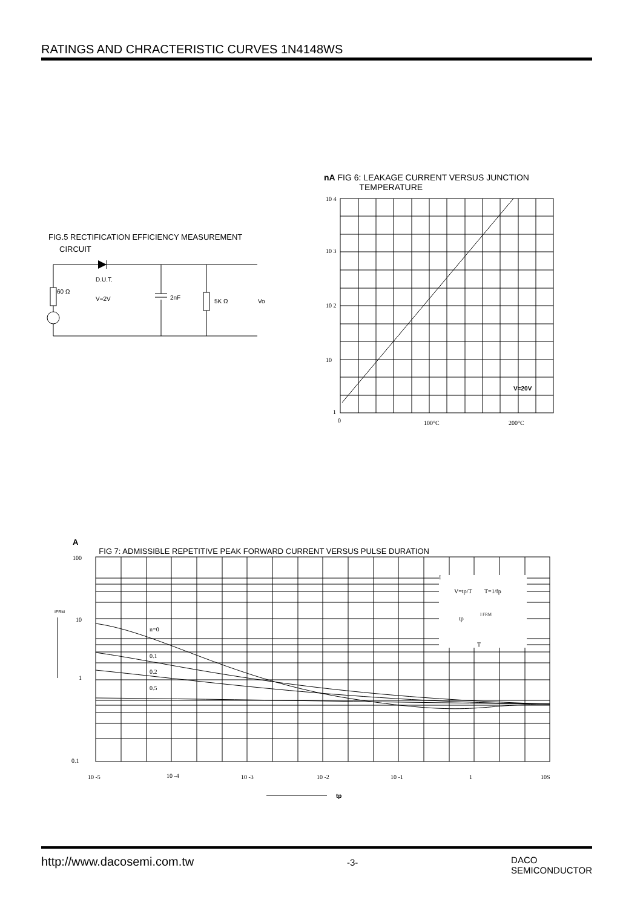RATINGS AND CHRACTERISTIC CURVES 1N4148WS
FIG.5 RECTIFICATION EFFICIENCY MEASUREMENT
CIRCUIT
60 Ω
D.U.T.
V=2V
2nF
5K Ω
Vo
nA FIG 6: LEAKAGE CURRENT VERSUS JUNCTION
TEMPERATURE
10 4
10 3
10 2
10
1
0
100°C
200°C
V=20V
A
FIG 7: ADMISSIBLE REPETITIVE PEAK FORWARD CURRENT VERSUS PULSE DURATION
n=0
0.1
0.2
0.5
I
V=tp/T
T=1/fp
I FRM
tp
T
100
10
1
0.1
10 -5
10 -4
10 -3
10 -2
10 -1
1
10S
IFRM
tp
http://www.dacosemi.com.tw -3- DACO
SEMICONDUCTOR